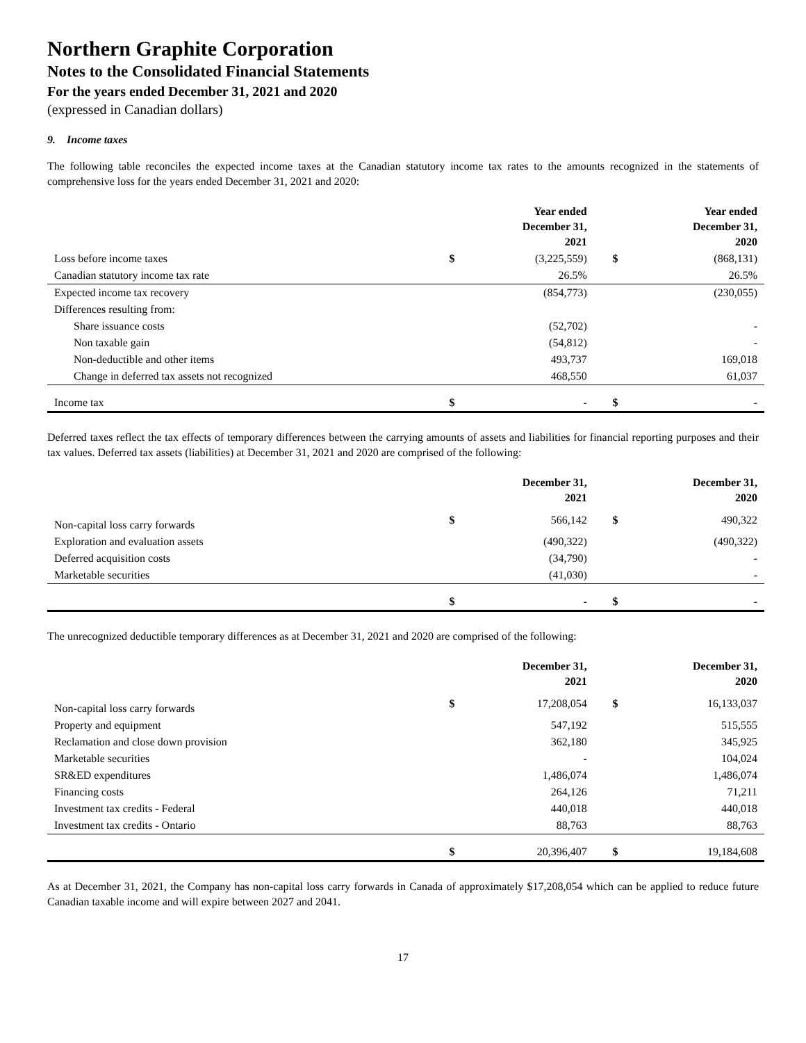Northern Graphite Corporation
Notes to the Consolidated Financial Statements
For the years ended December 31, 2021 and 2020
(expressed in Canadian dollars)
9. Income taxes
The following table reconciles the expected income taxes at the Canadian statutory income tax rates to the amounts recognized in the statements of comprehensive loss for the years ended December 31, 2021 and 2020:
| | | Year ended December 31, 2021 | | Year ended December 31, 2020 |
| --- | --- | --- | --- | --- |
| Loss before income taxes | $ | (3,225,559) | $ | (868,131) |
| Canadian statutory income tax rate | | 26.5% | | 26.5% |
| Expected income tax recovery | | (854,773) | | (230,055) |
| Differences resulting from: | | | | |
| Share issuance costs | | (52,702) | | - |
| Non taxable gain | | (54,812) | | - |
| Non-deductible and other items | | 493,737 | | 169,018 |
| Change in deferred tax assets not recognized | | 468,550 | | 61,037 |
| Income tax | $ | - | $ | - |
Deferred taxes reflect the tax effects of temporary differences between the carrying amounts of assets and liabilities for financial reporting purposes and their tax values. Deferred tax assets (liabilities) at December 31, 2021 and 2020 are comprised of the following:
| | | December 31, 2021 | | December 31, 2020 |
| --- | --- | --- | --- | --- |
| Non-capital loss carry forwards | $ | 566,142 | $ | 490,322 |
| Exploration and evaluation assets | | (490,322) | | (490,322) |
| Deferred acquisition costs | | (34,790) | | - |
| Marketable securities | | (41,030) | | - |
| | $ | - | $ | - |
The unrecognized deductible temporary differences as at December 31, 2021 and 2020 are comprised of the following:
| | | December 31, 2021 | | December 31, 2020 |
| --- | --- | --- | --- | --- |
| Non-capital loss carry forwards | $ | 17,208,054 | $ | 16,133,037 |
| Property and equipment | | 547,192 | | 515,555 |
| Reclamation and close down provision | | 362,180 | | 345,925 |
| Marketable securities | | - | | 104,024 |
| SR&ED expenditures | | 1,486,074 | | 1,486,074 |
| Financing costs | | 264,126 | | 71,211 |
| Investment tax credits - Federal | | 440,018 | | 440,018 |
| Investment tax credits - Ontario | | 88,763 | | 88,763 |
| | $ | 20,396,407 | $ | 19,184,608 |
As at December 31, 2021, the Company has non-capital loss carry forwards in Canada of approximately $17,208,054 which can be applied to reduce future Canadian taxable income and will expire between 2027 and 2041.
17